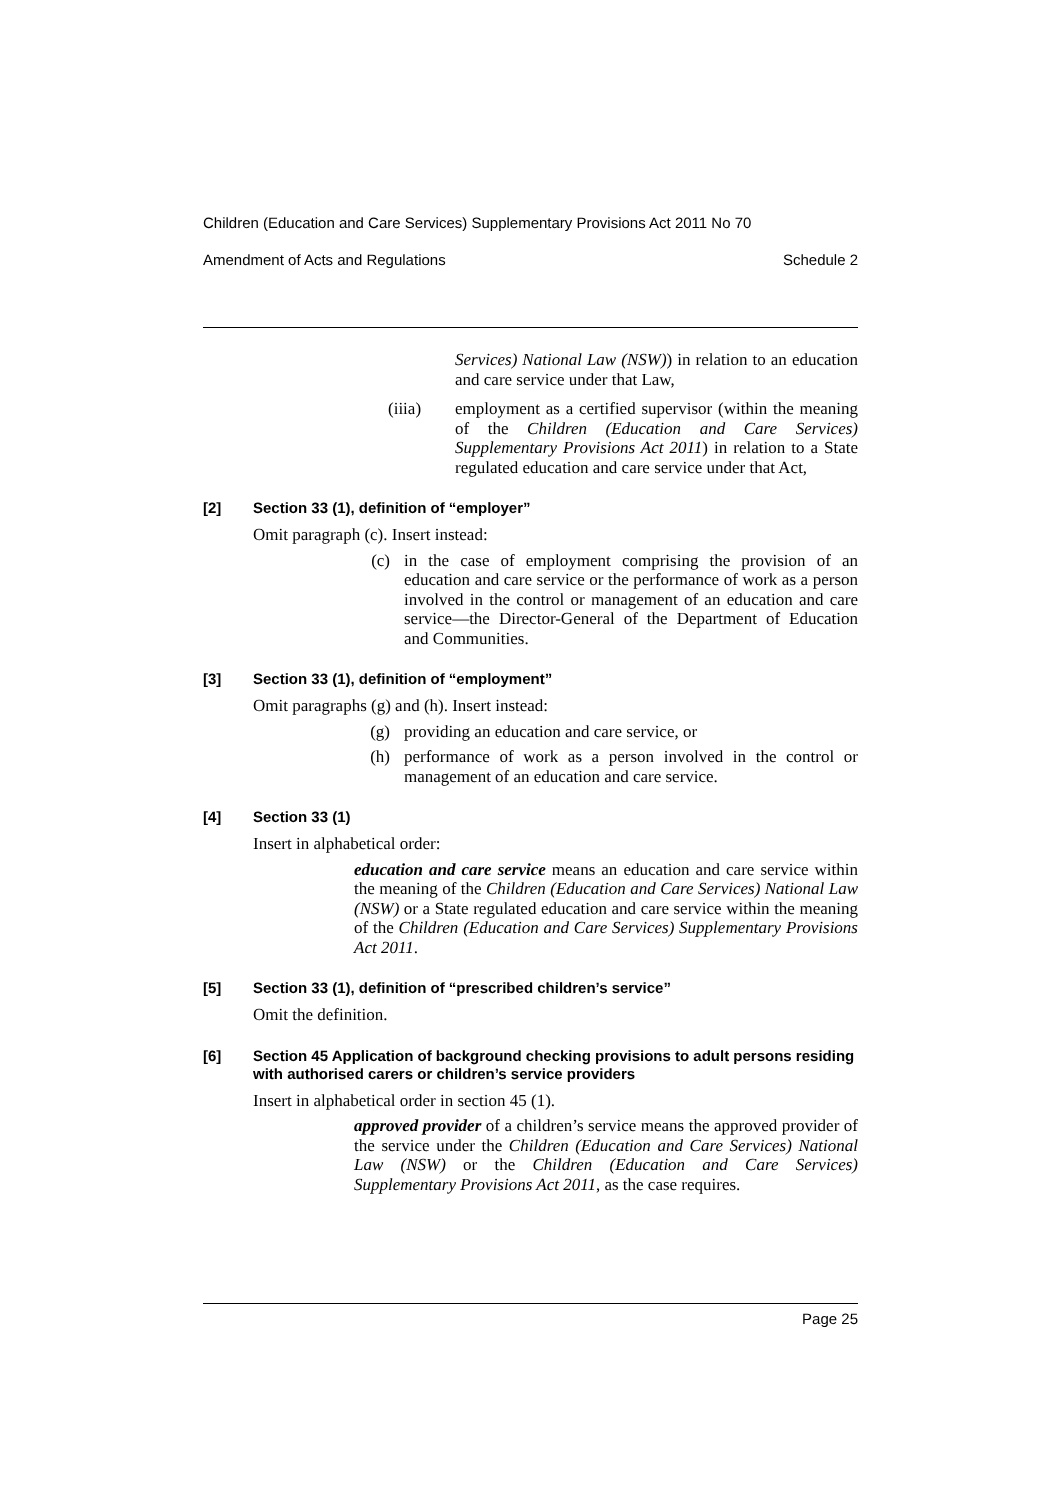Children (Education and Care Services) Supplementary Provisions Act 2011 No 70
Amendment of Acts and Regulations Schedule 2
Services) National Law (NSW)) in relation to an education and care service under that Law,
(iiia) employment as a certified supervisor (within the meaning of the Children (Education and Care Services) Supplementary Provisions Act 2011) in relation to a State regulated education and care service under that Act,
[2] Section 33 (1), definition of “employer”
Omit paragraph (c). Insert instead:
(c) in the case of employment comprising the provision of an education and care service or the performance of work as a person involved in the control or management of an education and care service—the Director-General of the Department of Education and Communities.
[3] Section 33 (1), definition of “employment”
Omit paragraphs (g) and (h). Insert instead:
(g) providing an education and care service, or
(h) performance of work as a person involved in the control or management of an education and care service.
[4] Section 33 (1)
Insert in alphabetical order:
education and care service means an education and care service within the meaning of the Children (Education and Care Services) National Law (NSW) or a State regulated education and care service within the meaning of the Children (Education and Care Services) Supplementary Provisions Act 2011.
[5] Section 33 (1), definition of “prescribed children’s service”
Omit the definition.
[6] Section 45 Application of background checking provisions to adult persons residing with authorised carers or children’s service providers
Insert in alphabetical order in section 45 (1).
approved provider of a children’s service means the approved provider of the service under the Children (Education and Care Services) National Law (NSW) or the Children (Education and Care Services) Supplementary Provisions Act 2011, as the case requires.
Page 25